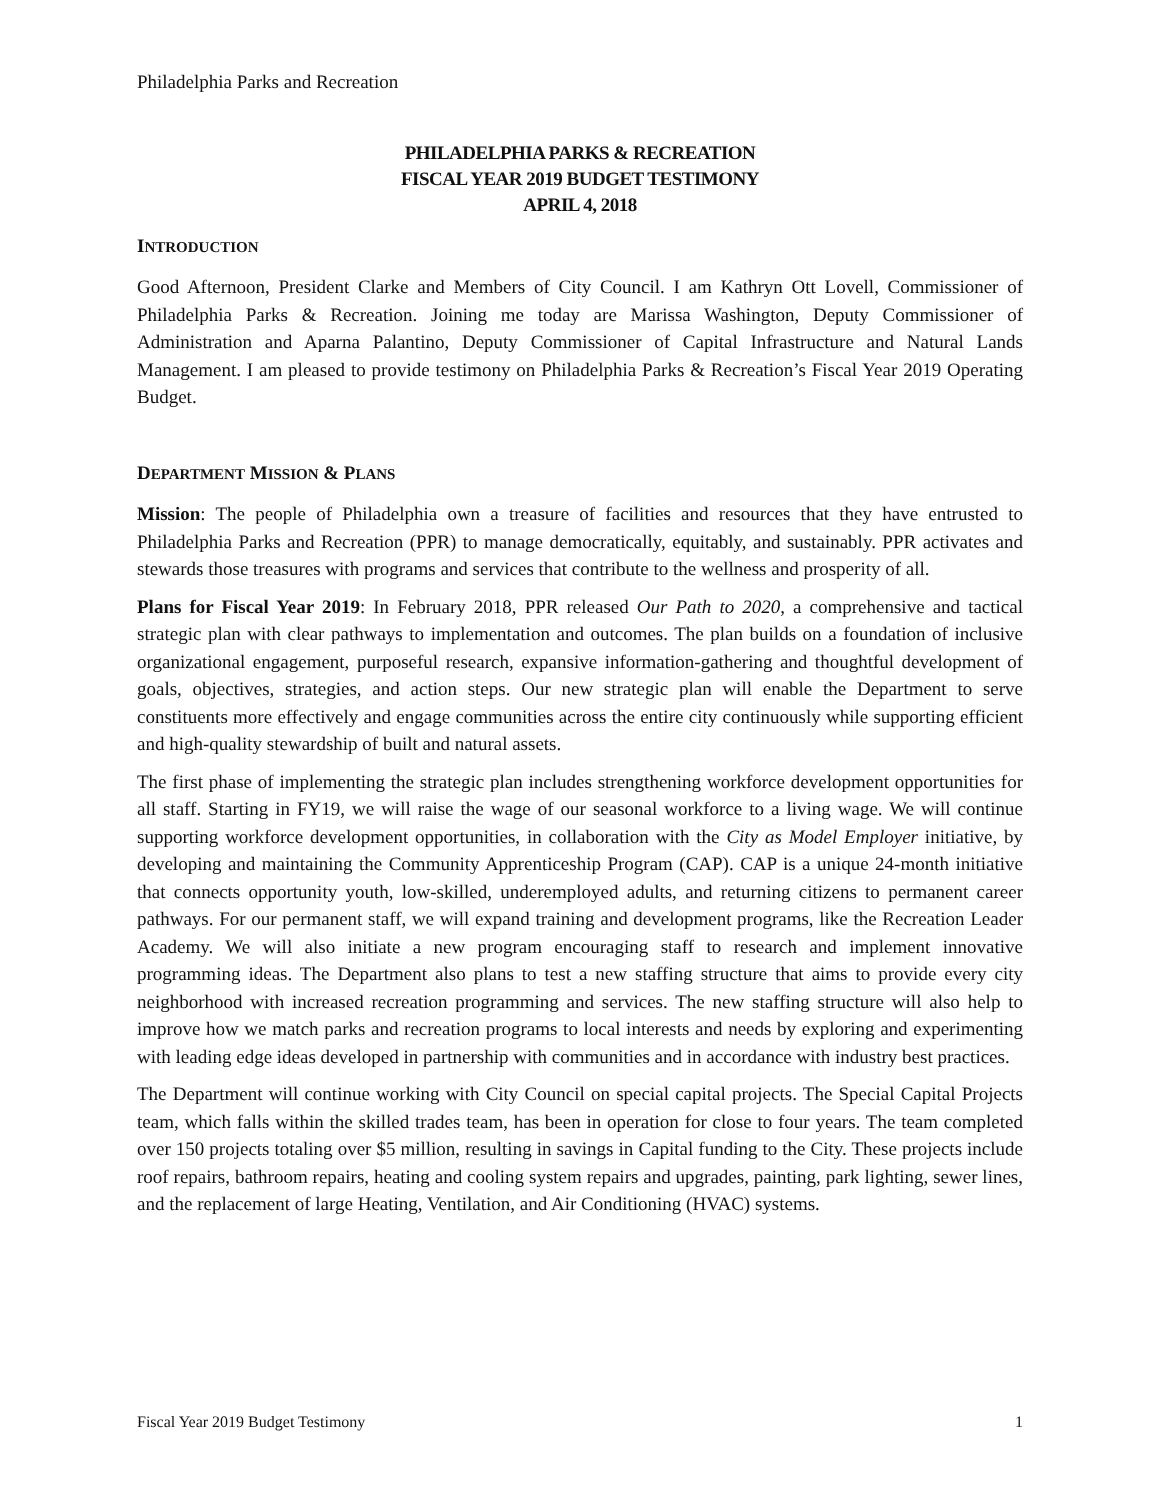Philadelphia Parks and Recreation
PHILADELPHIA PARKS & RECREATION
FISCAL YEAR 2019 BUDGET TESTIMONY
APRIL 4, 2018
INTRODUCTION
Good Afternoon, President Clarke and Members of City Council. I am Kathryn Ott Lovell, Commissioner of Philadelphia Parks & Recreation. Joining me today are Marissa Washington, Deputy Commissioner of Administration and Aparna Palantino, Deputy Commissioner of Capital Infrastructure and Natural Lands Management. I am pleased to provide testimony on Philadelphia Parks & Recreation’s Fiscal Year 2019 Operating Budget.
DEPARTMENT MISSION & PLANS
Mission: The people of Philadelphia own a treasure of facilities and resources that they have entrusted to Philadelphia Parks and Recreation (PPR) to manage democratically, equitably, and sustainably. PPR activates and stewards those treasures with programs and services that contribute to the wellness and prosperity of all.
Plans for Fiscal Year 2019: In February 2018, PPR released Our Path to 2020, a comprehensive and tactical strategic plan with clear pathways to implementation and outcomes. The plan builds on a foundation of inclusive organizational engagement, purposeful research, expansive information-gathering and thoughtful development of goals, objectives, strategies, and action steps. Our new strategic plan will enable the Department to serve constituents more effectively and engage communities across the entire city continuously while supporting efficient and high-quality stewardship of built and natural assets.
The first phase of implementing the strategic plan includes strengthening workforce development opportunities for all staff. Starting in FY19, we will raise the wage of our seasonal workforce to a living wage. We will continue supporting workforce development opportunities, in collaboration with the City as Model Employer initiative, by developing and maintaining the Community Apprenticeship Program (CAP). CAP is a unique 24-month initiative that connects opportunity youth, low-skilled, underemployed adults, and returning citizens to permanent career pathways. For our permanent staff, we will expand training and development programs, like the Recreation Leader Academy. We will also initiate a new program encouraging staff to research and implement innovative programming ideas. The Department also plans to test a new staffing structure that aims to provide every city neighborhood with increased recreation programming and services. The new staffing structure will also help to improve how we match parks and recreation programs to local interests and needs by exploring and experimenting with leading edge ideas developed in partnership with communities and in accordance with industry best practices.
The Department will continue working with City Council on special capital projects. The Special Capital Projects team, which falls within the skilled trades team, has been in operation for close to four years. The team completed over 150 projects totaling over $5 million, resulting in savings in Capital funding to the City. These projects include roof repairs, bathroom repairs, heating and cooling system repairs and upgrades, painting, park lighting, sewer lines, and the replacement of large Heating, Ventilation, and Air Conditioning (HVAC) systems.
Fiscal Year 2019 Budget Testimony 1